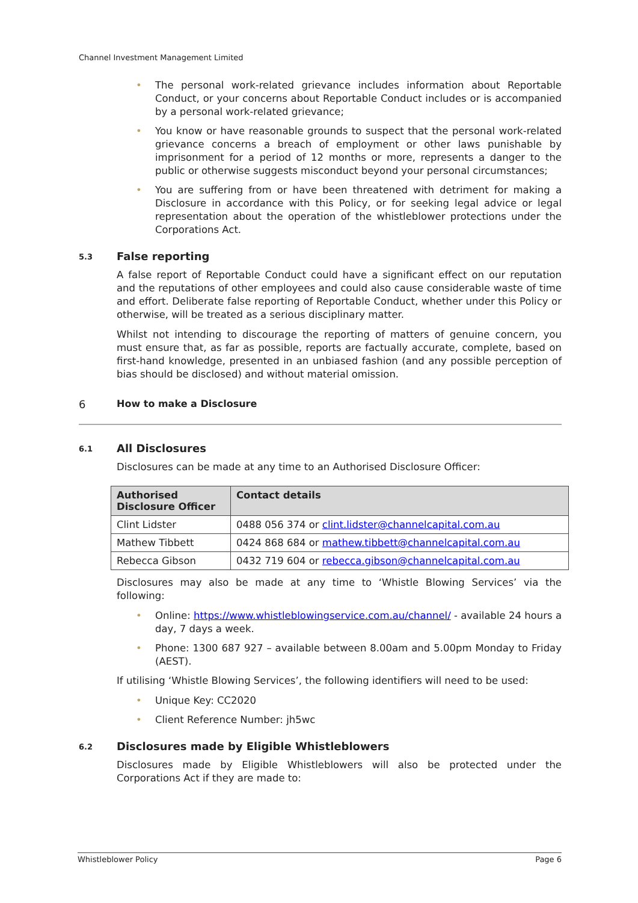Channel Investment Management Limited
• The personal work-related grievance includes information about Reportable Conduct, or your concerns about Reportable Conduct includes or is accompanied by a personal work-related grievance;
• You know or have reasonable grounds to suspect that the personal work-related grievance concerns a breach of employment or other laws punishable by imprisonment for a period of 12 months or more, represents a danger to the public or otherwise suggests misconduct beyond your personal circumstances;
• You are suffering from or have been threatened with detriment for making a Disclosure in accordance with this Policy, or for seeking legal advice or legal representation about the operation of the whistleblower protections under the Corporations Act.
5.3 False reporting
A false report of Reportable Conduct could have a significant effect on our reputation and the reputations of other employees and could also cause considerable waste of time and effort. Deliberate false reporting of Reportable Conduct, whether under this Policy or otherwise, will be treated as a serious disciplinary matter.
Whilst not intending to discourage the reporting of matters of genuine concern, you must ensure that, as far as possible, reports are factually accurate, complete, based on first-hand knowledge, presented in an unbiased fashion (and any possible perception of bias should be disclosed) and without material omission.
6 How to make a Disclosure
6.1 All Disclosures
Disclosures can be made at any time to an Authorised Disclosure Officer:
| Authorised Disclosure Officer | Contact details |
| --- | --- |
| Clint Lidster | 0488 056 374 or clint.lidster@channelcapital.com.au |
| Mathew Tibbett | 0424 868 684 or mathew.tibbett@channelcapital.com.au |
| Rebecca Gibson | 0432 719 604 or rebecca.gibson@channelcapital.com.au |
Disclosures may also be made at any time to ‘Whistle Blowing Services’ via the following:
• Online: https://www.whistleblowingservice.com.au/channel/ - available 24 hours a day, 7 days a week.
• Phone: 1300 687 927 – available between 8.00am and 5.00pm Monday to Friday (AEST).
If utilising ‘Whistle Blowing Services’, the following identifiers will need to be used:
• Unique Key: CC2020
• Client Reference Number: jh5wc
6.2 Disclosures made by Eligible Whistleblowers
Disclosures made by Eligible Whistleblowers will also be protected under the Corporations Act if they are made to:
Whistleblower Policy Page 6